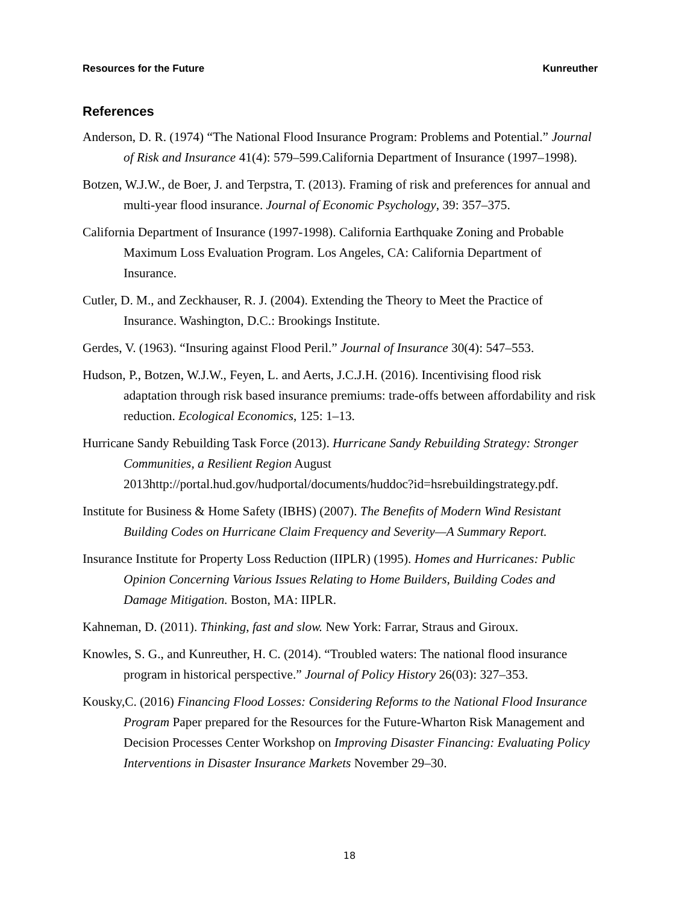Resources for the Future Kunreuther
References
Anderson, D. R. (1974) “The National Flood Insurance Program: Problems and Potential.” Journal of Risk and Insurance 41(4): 579–599.California Department of Insurance (1997–1998).
Botzen, W.J.W., de Boer, J. and Terpstra, T. (2013). Framing of risk and preferences for annual and multi-year flood insurance. Journal of Economic Psychology, 39: 357–375.
California Department of Insurance (1997-1998). California Earthquake Zoning and Probable Maximum Loss Evaluation Program. Los Angeles, CA: California Department of Insurance.
Cutler, D. M., and Zeckhauser, R. J. (2004). Extending the Theory to Meet the Practice of Insurance. Washington, D.C.: Brookings Institute.
Gerdes, V. (1963). “Insuring against Flood Peril.” Journal of Insurance 30(4): 547–553.
Hudson, P., Botzen, W.J.W., Feyen, L. and Aerts, J.C.J.H. (2016). Incentivising flood risk adaptation through risk based insurance premiums: trade-offs between affordability and risk reduction. Ecological Economics, 125: 1–13.
Hurricane Sandy Rebuilding Task Force (2013). Hurricane Sandy Rebuilding Strategy: Stronger Communities, a Resilient Region August 2013http://portal.hud.gov/hudportal/documents/huddoc?id=hsrebuildingstrategy.pdf.
Institute for Business & Home Safety (IBHS) (2007). The Benefits of Modern Wind Resistant Building Codes on Hurricane Claim Frequency and Severity—A Summary Report.
Insurance Institute for Property Loss Reduction (IIPLR) (1995). Homes and Hurricanes: Public Opinion Concerning Various Issues Relating to Home Builders, Building Codes and Damage Mitigation. Boston, MA: IIPLR.
Kahneman, D. (2011). Thinking, fast and slow. New York: Farrar, Straus and Giroux.
Knowles, S. G., and Kunreuther, H. C. (2014). “Troubled waters: The national flood insurance program in historical perspective.” Journal of Policy History 26(03): 327–353.
Kousky,C. (2016) Financing Flood Losses: Considering Reforms to the National Flood Insurance Program Paper prepared for the Resources for the Future-Wharton Risk Management and Decision Processes Center Workshop on Improving Disaster Financing: Evaluating Policy Interventions in Disaster Insurance Markets November 29–30.
18